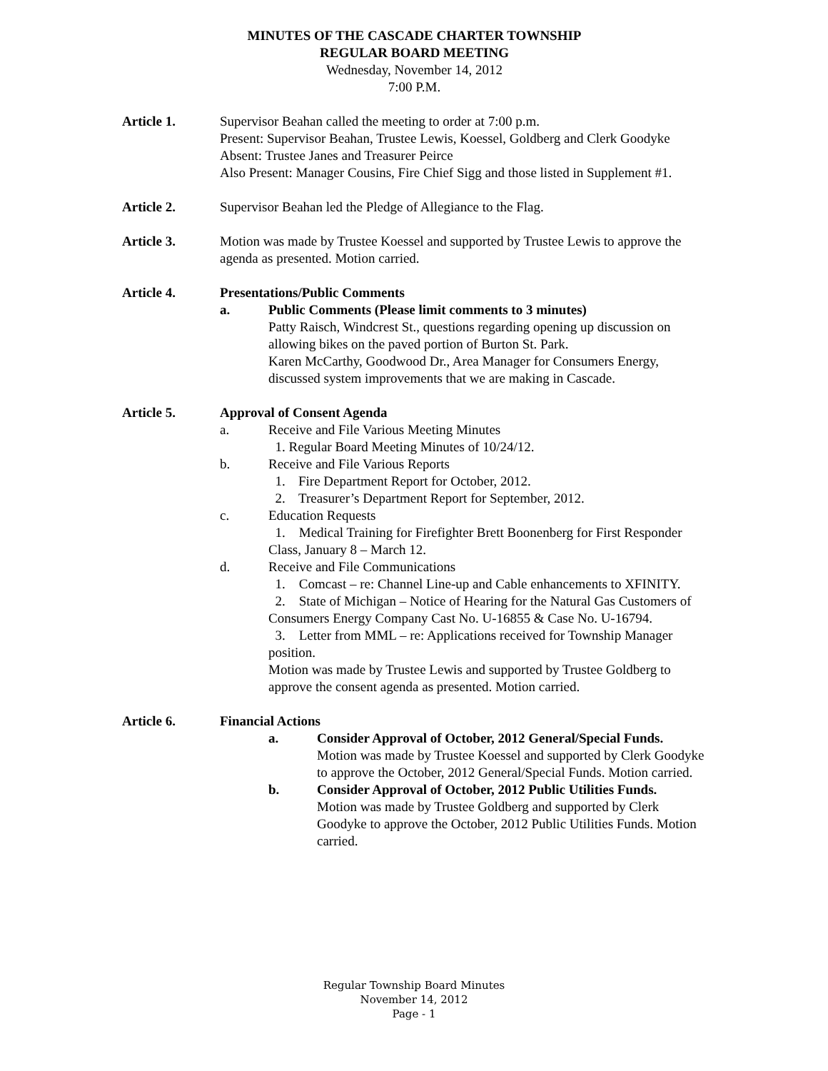MINUTES OF THE CASCADE CHARTER TOWNSHIP
REGULAR BOARD MEETING
Wednesday, November 14, 2012
7:00 P.M.
Article 1. Supervisor Beahan called the meeting to order at 7:00 p.m.
Present: Supervisor Beahan, Trustee Lewis, Koessel, Goldberg and Clerk Goodyke
Absent: Trustee Janes and Treasurer Peirce
Also Present: Manager Cousins, Fire Chief Sigg and those listed in Supplement #1.
Article 2. Supervisor Beahan led the Pledge of Allegiance to the Flag.
Article 3. Motion was made by Trustee Koessel and supported by Trustee Lewis to approve the agenda as presented. Motion carried.
Article 4. Presentations/Public Comments
a. Public Comments (Please limit comments to 3 minutes)
Patty Raisch, Windcrest St., questions regarding opening up discussion on allowing bikes on the paved portion of Burton St. Park.
Karen McCarthy, Goodwood Dr., Area Manager for Consumers Energy, discussed system improvements that we are making in Cascade.
Article 5. Approval of Consent Agenda
a. Receive and File Various Meeting Minutes
1. Regular Board Meeting Minutes of 10/24/12.
b. Receive and File Various Reports
1. Fire Department Report for October, 2012.
2. Treasurer’s Department Report for September, 2012.
c. Education Requests
1. Medical Training for Firefighter Brett Boonenberg for First Responder Class, January 8 – March 12.
d. Receive and File Communications
1. Comcast – re: Channel Line-up and Cable enhancements to XFINITY.
2. State of Michigan – Notice of Hearing for the Natural Gas Customers of Consumers Energy Company Cast No. U-16855 & Case No. U-16794.
3. Letter from MML – re: Applications received for Township Manager position.
Motion was made by Trustee Lewis and supported by Trustee Goldberg to approve the consent agenda as presented. Motion carried.
Article 6. Financial Actions
a. Consider Approval of October, 2012 General/Special Funds.
Motion was made by Trustee Koessel and supported by Clerk Goodyke to approve the October, 2012 General/Special Funds. Motion carried.
b. Consider Approval of October, 2012 Public Utilities Funds.
Motion was made by Trustee Goldberg and supported by Clerk Goodyke to approve the October, 2012 Public Utilities Funds. Motion carried.
Regular Township Board Minutes
November 14, 2012
Page - 1